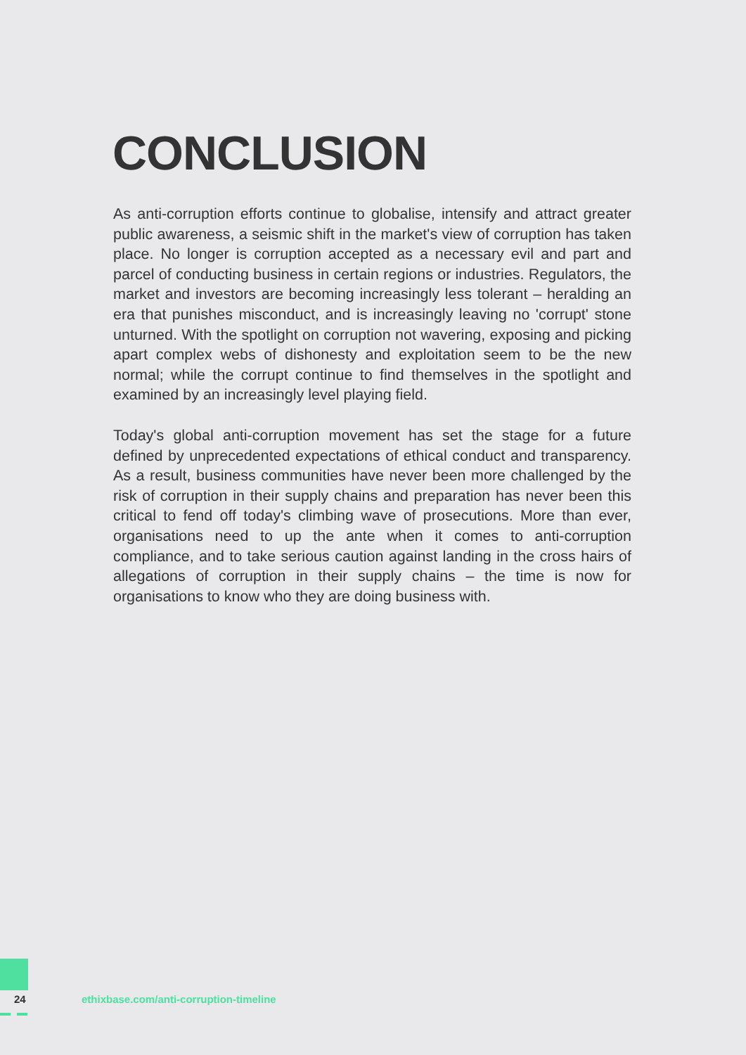CONCLUSION
As anti-corruption efforts continue to globalise, intensify and attract greater public awareness, a seismic shift in the market's view of corruption has taken place. No longer is corruption accepted as a necessary evil and part and parcel of conducting business in certain regions or industries. Regulators, the market and investors are becoming increasingly less tolerant – heralding an era that punishes misconduct, and is increasingly leaving no 'corrupt' stone unturned. With the spotlight on corruption not wavering, exposing and picking apart complex webs of dishonesty and exploitation seem to be the new normal; while the corrupt continue to find themselves in the spotlight and examined by an increasingly level playing field.
Today's global anti-corruption movement has set the stage for a future defined by unprecedented expectations of ethical conduct and transparency. As a result, business communities have never been more challenged by the risk of corruption in their supply chains and preparation has never been this critical to fend off today's climbing wave of prosecutions. More than ever, organisations need to up the ante when it comes to anti-corruption compliance, and to take serious caution against landing in the cross hairs of allegations of corruption in their supply chains – the time is now for organisations to know who they are doing business with.
24
ethixbase.com/anti-corruption-timeline